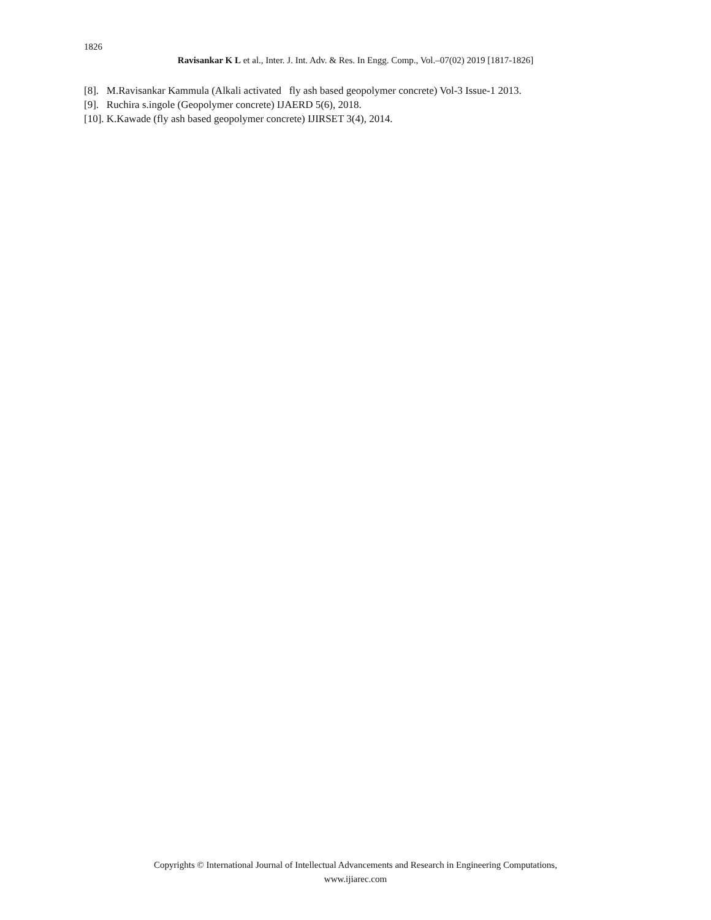1826
Ravisankar K L et al., Inter. J. Int. Adv. & Res. In Engg. Comp., Vol.–07(02) 2019 [1817-1826]
[8]. M.Ravisankar Kammula (Alkali activated fly ash based geopolymer concrete) Vol-3 Issue-1 2013.
[9]. Ruchira s.ingole (Geopolymer concrete) IJAERD 5(6), 2018.
[10]. K.Kawade (fly ash based geopolymer concrete) IJIRSET 3(4), 2014.
Copyrights © International Journal of Intellectual Advancements and Research in Engineering Computations,
www.ijiarec.com